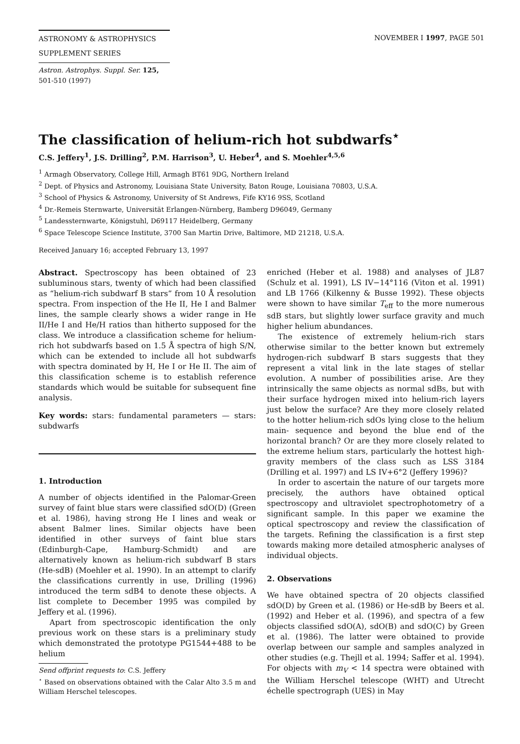ASTRONOMY & ASTROPHYSICS NOVEMBER I 1997, PAGE 501
SUPPLEMENT SERIES
Astron. Astrophys. Suppl. Ser. 125, 501-510 (1997)
The classification of helium-rich hot subdwarfs<sup>⋆</sup>
C.S. Jeffery<sup>1</sup>, J.S. Drilling<sup>2</sup>, P.M. Harrison<sup>3</sup>, U. Heber<sup>4</sup>, and S. Moehler<sup>4,5,6</sup>
<sup>1</sup> Armagh Observatory, College Hill, Armagh BT61 9DG, Northern Ireland
<sup>2</sup> Dept. of Physics and Astronomy, Louisiana State University, Baton Rouge, Louisiana 70803, U.S.A.
<sup>3</sup> School of Physics & Astronomy, University of St Andrews, Fife KY16 9SS, Scotland
<sup>4</sup> Dr.-Remeis Sternwarte, Universität Erlangen-Nürnberg, Bamberg D96049, Germany
<sup>5</sup> Landessternwarte, Königstuhl, D69117 Heidelberg, Germany
<sup>6</sup> Space Telescope Science Institute, 3700 San Martin Drive, Baltimore, MD 21218, U.S.A.
Received January 16; accepted February 13, 1997
Abstract. Spectroscopy has been obtained of 23 subluminous stars, twenty of which had been classified as “helium-rich subdwarf B stars” from 10 Å resolution spectra. From inspection of the He II, He I and Balmer lines, the sample clearly shows a wider range in He II/He I and He/H ratios than hitherto supposed for the class. We introduce a classification scheme for helium-rich hot subdwarfs based on 1.5 Å spectra of high S/N, which can be extended to include all hot subdwarfs with spectra dominated by H, He I or He II. The aim of this classification scheme is to establish reference standards which would be suitable for subsequent fine analysis.
Key words: stars: fundamental parameters — stars: subdwarfs
1. Introduction
A number of objects identified in the Palomar-Green survey of faint blue stars were classified sdO(D) (Green et al. 1986), having strong He I lines and weak or absent Balmer lines. Similar objects have been identified in other surveys of faint blue stars (Edinburgh-Cape, Hamburg-Schmidt) and are alternatively known as helium-rich subdwarf B stars (He-sdB) (Moehler et al. 1990). In an attempt to clarify the classifications currently in use, Drilling (1996) introduced the term sdB4 to denote these objects. A list complete to December 1995 was compiled by Jeffery et al. (1996).
Apart from spectroscopic identification the only previous work on these stars is a preliminary study which demonstrated the prototype PG1544+488 to be helium
Send offprint requests to: C.S. Jeffery
<sup>⋆</sup> Based on observations obtained with the Calar Alto 3.5 m and William Herschel telescopes.
enriched (Heber et al. 1988) and analyses of JL87 (Schulz et al. 1991), LS IV−14°116 (Viton et al. 1991) and LB 1766 (Kilkenny & Busse 1992). These objects were shown to have similar T<sub>eff</sub> to the more numerous sdB stars, but slightly lower surface gravity and much higher helium abundances.
The existence of extremely helium-rich stars otherwise similar to the better known but extremely hydrogen-rich subdwarf B stars suggests that they represent a vital link in the late stages of stellar evolution. A number of possibilities arise. Are they intrinsically the same objects as normal sdBs, but with their surface hydrogen mixed into helium-rich layers just below the surface? Are they more closely related to the hotter helium-rich sdOs lying close to the helium main- sequence and beyond the blue end of the horizontal branch? Or are they more closely related to the extreme helium stars, particularly the hottest high-gravity members of the class such as LSS 3184 (Drilling et al. 1997) and LS IV+6°2 (Jeffery 1996)?
In order to ascertain the nature of our targets more precisely, the authors have obtained optical spectroscopy and ultraviolet spectrophotometry of a significant sample. In this paper we examine the optical spectroscopy and review the classification of the targets. Refining the classification is a first step towards making more detailed atmospheric analyses of individual objects.
2. Observations
We have obtained spectra of 20 objects classified sdO(D) by Green et al. (1986) or He-sdB by Beers et al. (1992) and Heber et al. (1996), and spectra of a few objects classified sdO(A), sdO(B) and sdO(C) by Green et al. (1986). The latter were obtained to provide overlap between our sample and samples analyzed in other studies (e.g. Thejll et al. 1994; Saffer et al. 1994). For objects with m<sub>V</sub> < 14 spectra were obtained with the William Herschel telescope (WHT) and Utrecht échelle spectrograph (UES) in May